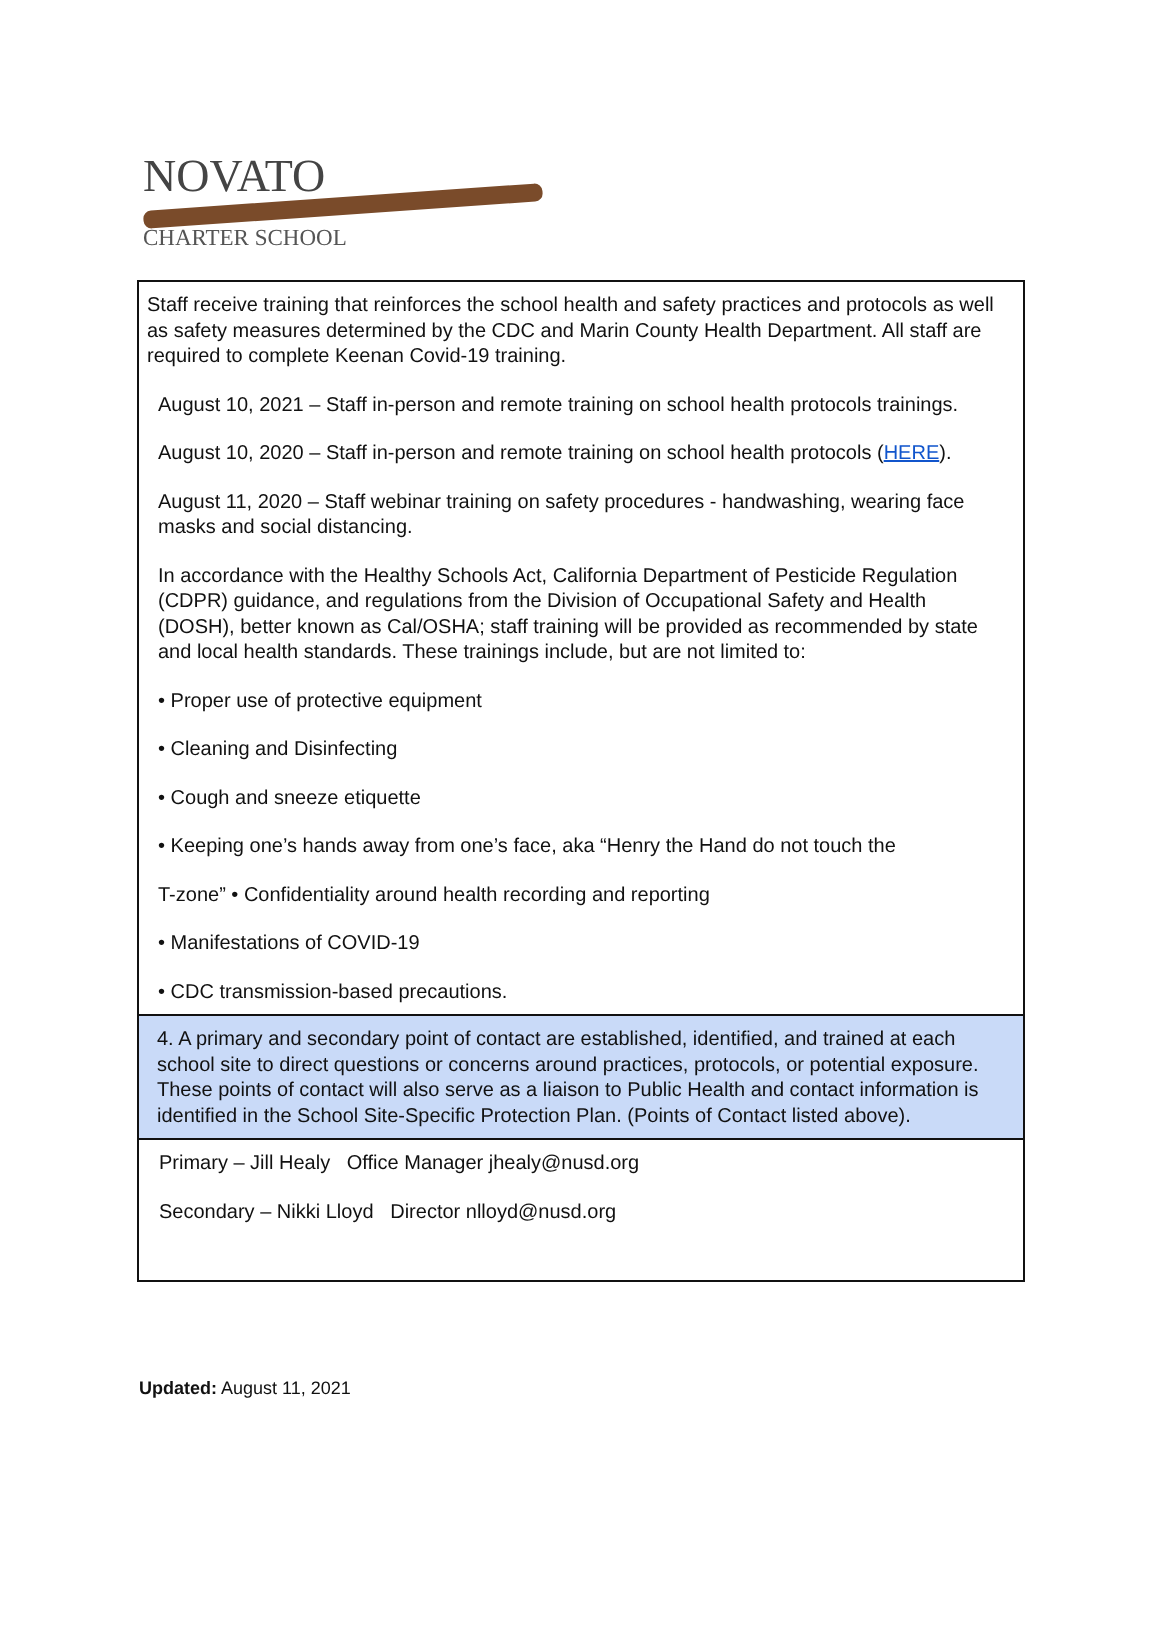NOVATO
CHARTER SCHOOL
| Staff receive training that reinforces the school health and safety practices and protocols as well as safety measures determined by the CDC and Marin County Health Department. All staff are required to complete Keenan Covid-19 training. August 10, 2021 – Staff in-person and remote training on school health protocols trainings. August 10, 2020 – Staff in-person and remote training on school health protocols ( HERE ). August 11, 2020 – Staff webinar training on safety procedures - handwashing, wearing face masks and social distancing. In accordance with the Healthy Schools Act, California Department of Pesticide Regulation (CDPR) guidance, and regulations from the Division of Occupational Safety and Health (DOSH), better known as Cal/OSHA; staff training will be provided as recommended by state and local health standards. These trainings include, but are not limited to: • Proper use of protective equipment • Cleaning and Disinfecting • Cough and sneeze etiquette • Keeping one’s hands away from one’s face, aka “Henry the Hand do not touch the T-zone” • Confidentiality around health recording and reporting • Manifestations of COVID-19 • CDC transmission-based precautions. |
| 4. A primary and secondary point of contact are established, identified, and trained at each school site to direct questions or concerns around practices, protocols, or potential exposure. These points of contact will also serve as a liaison to Public Health and contact information is identified in the School Site-Specific Protection Plan. (Points of Contact listed above). |
| Primary – Jill Healy Office Manager jhealy@nusd.org Secondary – Nikki Lloyd Director nlloyd@nusd.org |
Updated: August 11, 2021